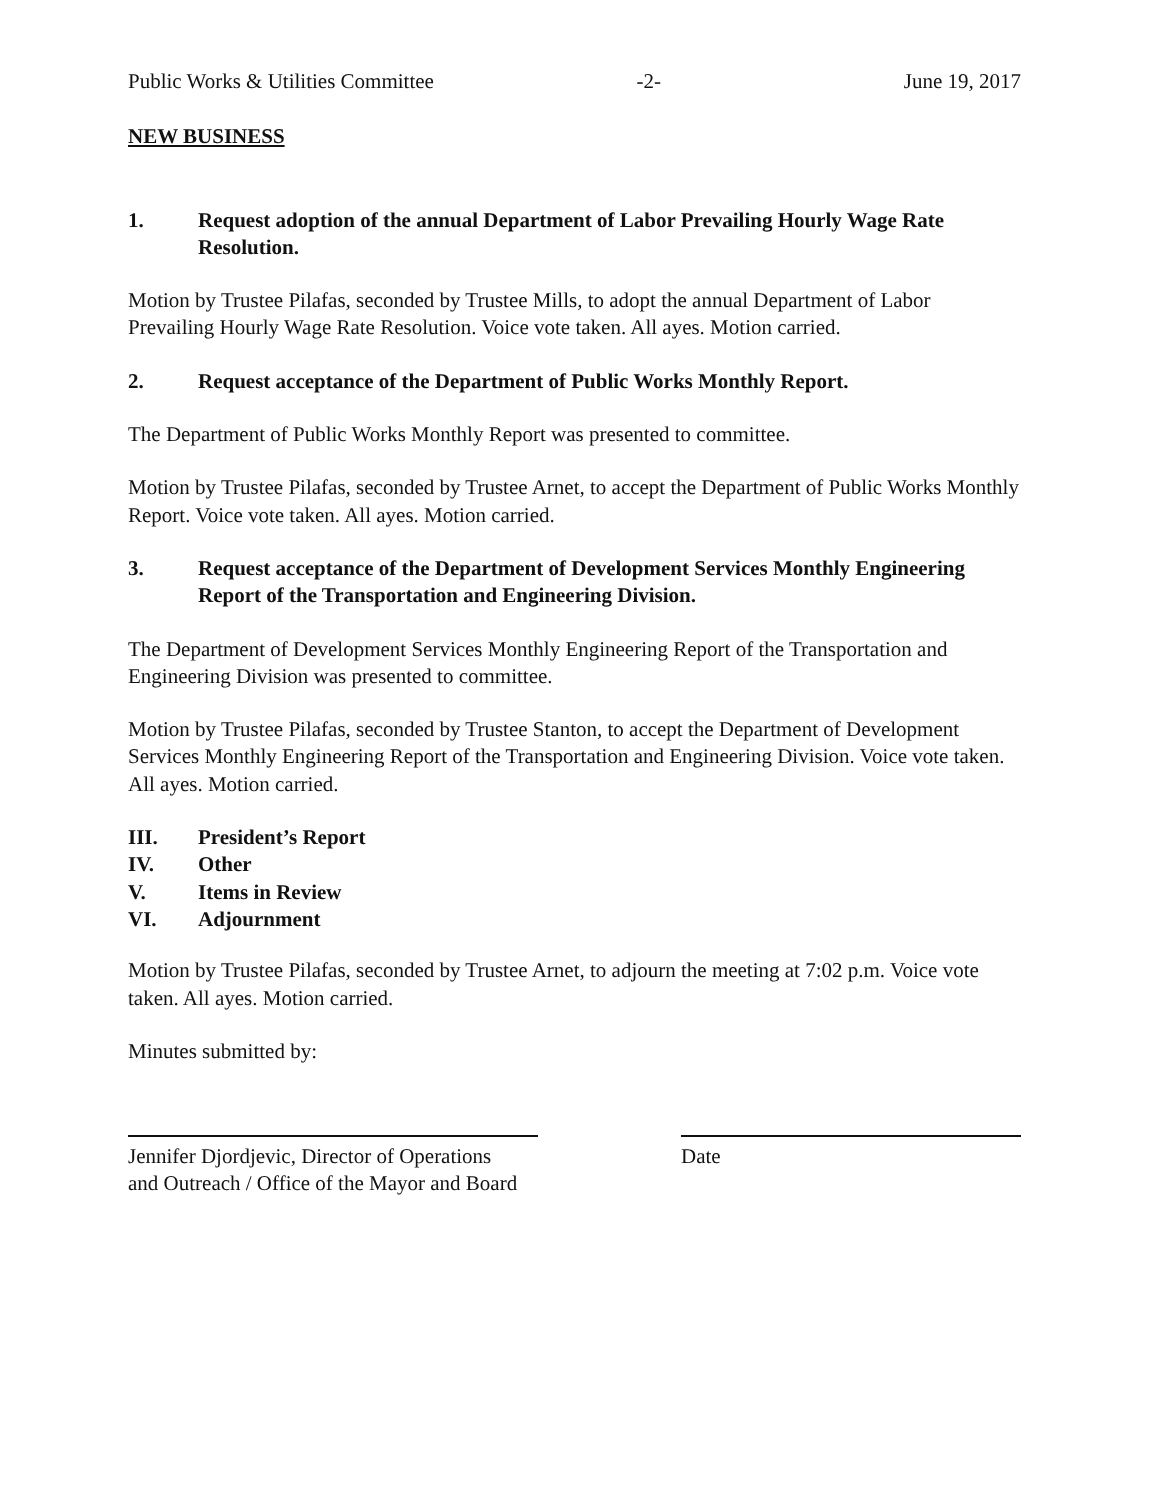Public Works & Utilities Committee -2- June 19, 2017
NEW BUSINESS
1. Request adoption of the annual Department of Labor Prevailing Hourly Wage Rate Resolution.
Motion by Trustee Pilafas, seconded by Trustee Mills, to adopt the annual Department of Labor Prevailing Hourly Wage Rate Resolution. Voice vote taken. All ayes. Motion carried.
2. Request acceptance of the Department of Public Works Monthly Report.
The Department of Public Works Monthly Report was presented to committee.
Motion by Trustee Pilafas, seconded by Trustee Arnet, to accept the Department of Public Works Monthly Report. Voice vote taken. All ayes. Motion carried.
3. Request acceptance of the Department of Development Services Monthly Engineering Report of the Transportation and Engineering Division.
The Department of Development Services Monthly Engineering Report of the Transportation and Engineering Division was presented to committee.
Motion by Trustee Pilafas, seconded by Trustee Stanton, to accept the Department of Development Services Monthly Engineering Report of the Transportation and Engineering Division. Voice vote taken. All ayes. Motion carried.
III. President’s Report
IV. Other
V. Items in Review
VI. Adjournment
Motion by Trustee Pilafas, seconded by Trustee Arnet, to adjourn the meeting at 7:02 p.m. Voice vote taken. All ayes. Motion carried.
Minutes submitted by:
Jennifer Djordjevic, Director of Operations
and Outreach / Office of the Mayor and Board
Date